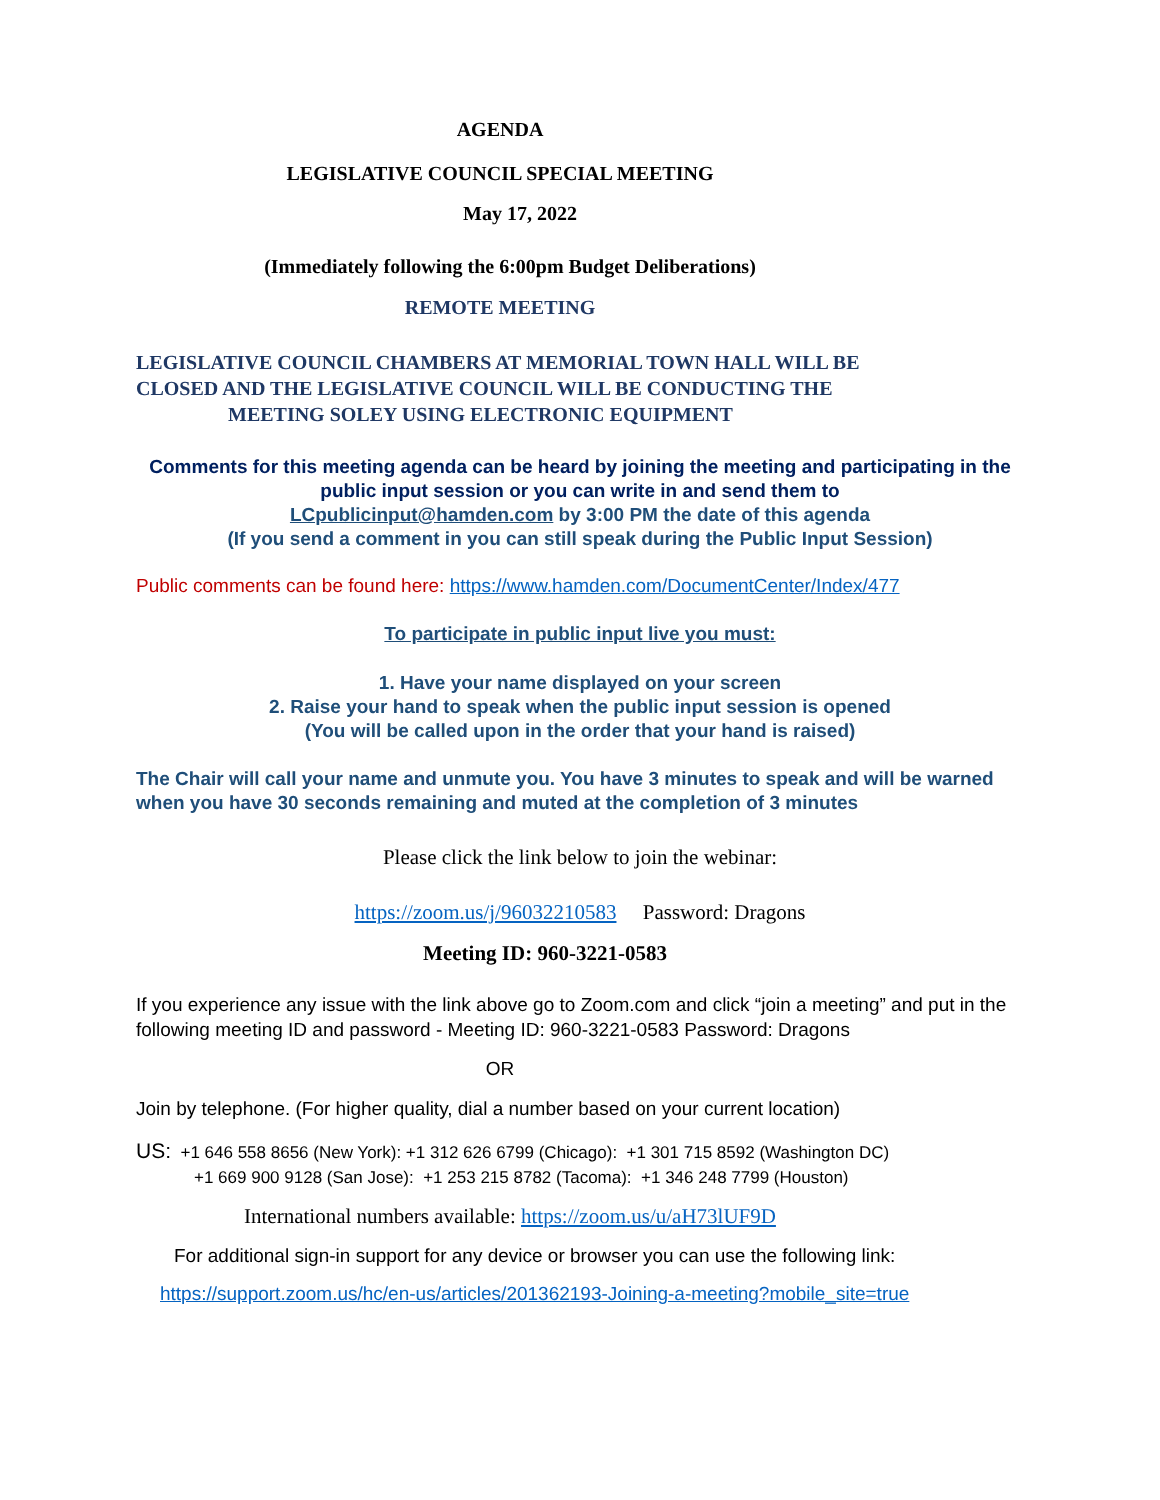AGENDA
LEGISLATIVE COUNCIL SPECIAL MEETING
May 17, 2022
(Immediately following the 6:00pm Budget Deliberations)
REMOTE MEETING
LEGISLATIVE COUNCIL CHAMBERS AT MEMORIAL TOWN HALL WILL BE
CLOSED AND THE LEGISLATIVE COUNCIL WILL BE CONDUCTING THE
MEETING SOLEY USING ELECTRONIC EQUIPMENT
Comments for this meeting agenda can be heard by joining the meeting and participating in the public input session or you can write in and send them to
LCpublicinput@hamden.com by 3:00 PM the date of this agenda
(If you send a comment in you can still speak during the Public Input Session)
Public comments can be found here: https://www.hamden.com/DocumentCenter/Index/477
To participate in public input live you must:
1. Have your name displayed on your screen
2. Raise your hand to speak when the public input session is opened
(You will be called upon in the order that your hand is raised)
The Chair will call your name and unmute you. You have 3 minutes to speak and will be warned when you have 30 seconds remaining and muted at the completion of 3 minutes
Please click the link below to join the webinar:
https://zoom.us/j/96032210583 Password: Dragons
Meeting ID: 960-3221-0583
If you experience any issue with the link above go to Zoom.com and click “join a meeting” and put in the following meeting ID and password - Meeting ID: 960-3221-0583 Password: Dragons
OR
Join by telephone. (For higher quality, dial a number based on your current location)
US: +1 646 558 8656 (New York): +1 312 626 6799 (Chicago): +1 301 715 8592 (Washington DC)
+1 669 900 9128 (San Jose): +1 253 215 8782 (Tacoma): +1 346 248 7799 (Houston)
International numbers available: https://zoom.us/u/aH73lUF9D
For additional sign-in support for any device or browser you can use the following link:
https://support.zoom.us/hc/en-us/articles/201362193-Joining-a-meeting?mobile_site=true